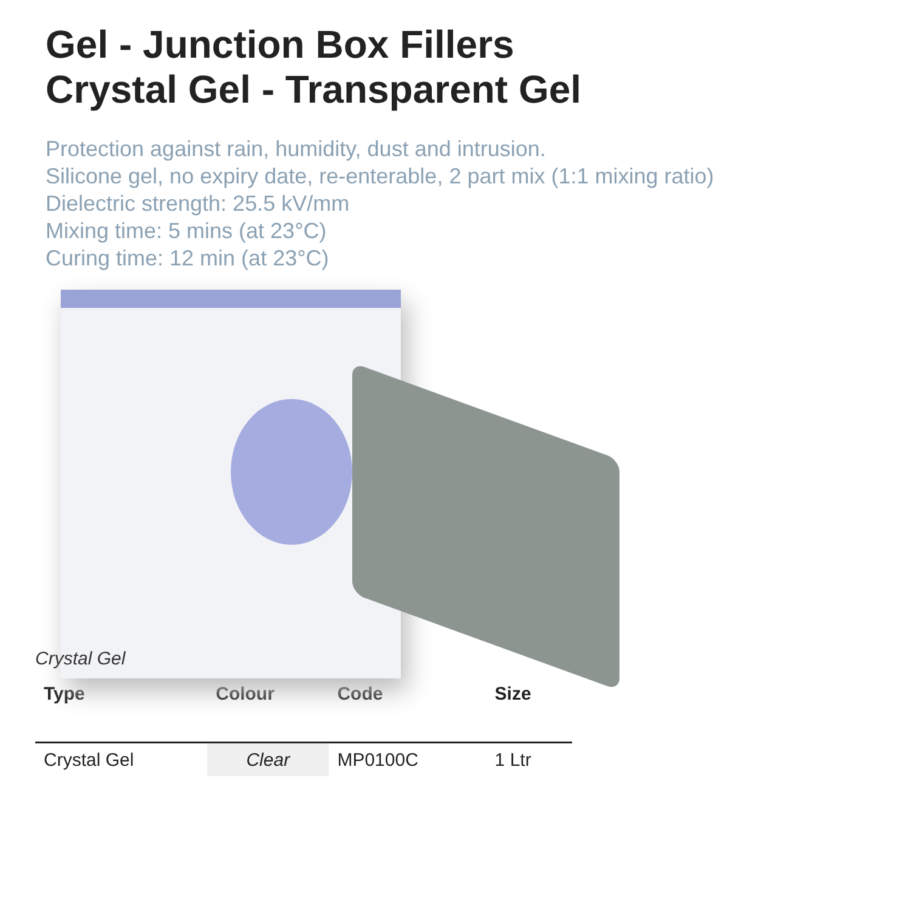Gel - Junction Box Fillers
Crystal Gel - Transparent Gel
Protection against rain, humidity, dust and intrusion.
Silicone gel, no expiry date, re-enterable, 2 part mix (1:1 mixing ratio)
Dielectric strength: 25.5 kV/mm
Mixing time: 5 mins (at 23°C)
Curing time: 12 min (at 23°C)
Crystal Gel
| Type | Colour | Code | Size |
| --- | --- | --- | --- |
| Crystal Gel | Clear | MP0100C | 1 Ltr |